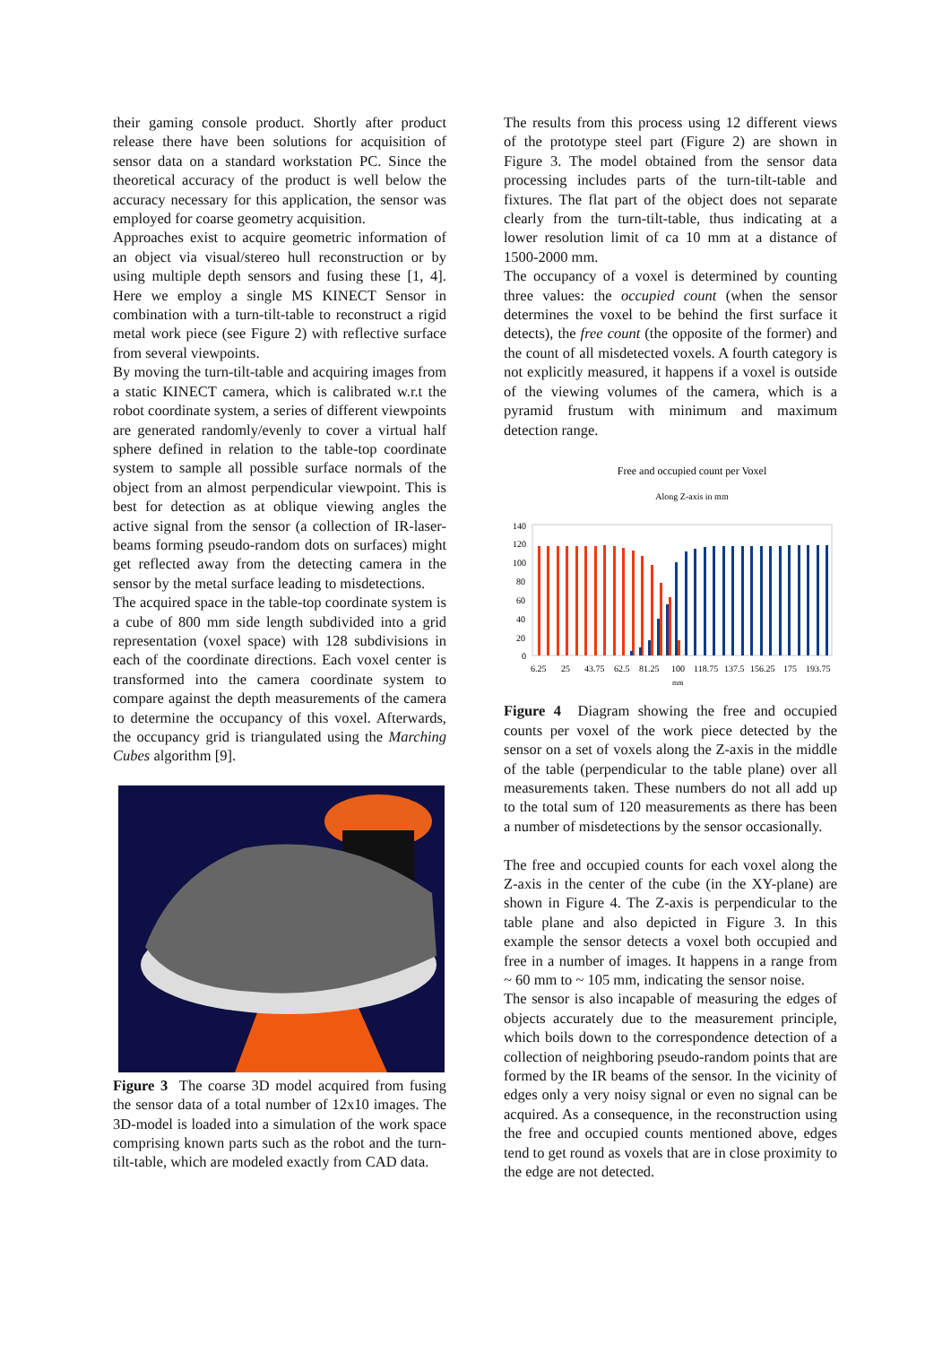their gaming console product. Shortly after product release there have been solutions for acquisition of sensor data on a standard workstation PC. Since the theoretical accuracy of the product is well below the accuracy necessary for this application, the sensor was employed for coarse geometry acquisition.
Approaches exist to acquire geometric information of an object via visual/stereo hull reconstruction or by using multiple depth sensors and fusing these [1, 4]. Here we employ a single MS KINECT Sensor in combination with a turn-tilt-table to reconstruct a rigid metal work piece (see Figure 2) with reflective surface from several viewpoints.
By moving the turn-tilt-table and acquiring images from a static KINECT camera, which is calibrated w.r.t the robot coordinate system, a series of different viewpoints are generated randomly/evenly to cover a virtual half sphere defined in relation to the table-top coordinate system to sample all possible surface normals of the object from an almost perpendicular viewpoint. This is best for detection as at oblique viewing angles the active signal from the sensor (a collection of IR-laser-beams forming pseudo-random dots on surfaces) might get reflected away from the detecting camera in the sensor by the metal surface leading to misdetections.
The acquired space in the table-top coordinate system is a cube of 800 mm side length subdivided into a grid representation (voxel space) with 128 subdivisions in each of the coordinate directions. Each voxel center is transformed into the camera coordinate system to compare against the depth measurements of the camera to determine the occupancy of this voxel. Afterwards, the occupancy grid is triangulated using the Marching Cubes algorithm [9].
Figure 3 The coarse 3D model acquired from fusing the sensor data of a total number of 12x10 images. The 3D-model is loaded into a simulation of the work space comprising known parts such as the robot and the turn-tilt-table, which are modeled exactly from CAD data.
The results from this process using 12 different views of the prototype steel part (Figure 2) are shown in Figure 3. The model obtained from the sensor data processing includes parts of the turn-tilt-table and fixtures. The flat part of the object does not separate clearly from the turn-tilt-table, thus indicating at a lower resolution limit of ca 10 mm at a distance of 1500-2000 mm.
The occupancy of a voxel is determined by counting three values: the occupied count (when the sensor determines the voxel to be behind the first surface it detects), the free count (the opposite of the former) and the count of all misdetected voxels. A fourth category is not explicitly measured, it happens if a voxel is outside of the viewing volumes of the camera, which is a pyramid frustum with minimum and maximum detection range.
Free and occupied count per Voxel
Along Z-axis in mm
140
120
100
80
60
40
20
0
6.25
25
43.75
62.5
81.25
100
118.75
137.5
156.25
175
193.75
mm
Figure 4 Diagram showing the free and occupied counts per voxel of the work piece detected by the sensor on a set of voxels along the Z-axis in the middle of the table (perpendicular to the table plane) over all measurements taken. These numbers do not all add up to the total sum of 120 measurements as there has been a number of misdetections by the sensor occasionally.
The free and occupied counts for each voxel along the Z-axis in the center of the cube (in the XY-plane) are shown in Figure 4. The Z-axis is perpendicular to the table plane and also depicted in Figure 3. In this example the sensor detects a voxel both occupied and free in a number of images. It happens in a range from ~ 60 mm to ~ 105 mm, indicating the sensor noise.
The sensor is also incapable of measuring the edges of objects accurately due to the measurement principle, which boils down to the correspondence detection of a collection of neighboring pseudo-random points that are formed by the IR beams of the sensor. In the vicinity of edges only a very noisy signal or even no signal can be acquired. As a consequence, in the reconstruction using the free and occupied counts mentioned above, edges tend to get round as voxels that are in close proximity to the edge are not detected.